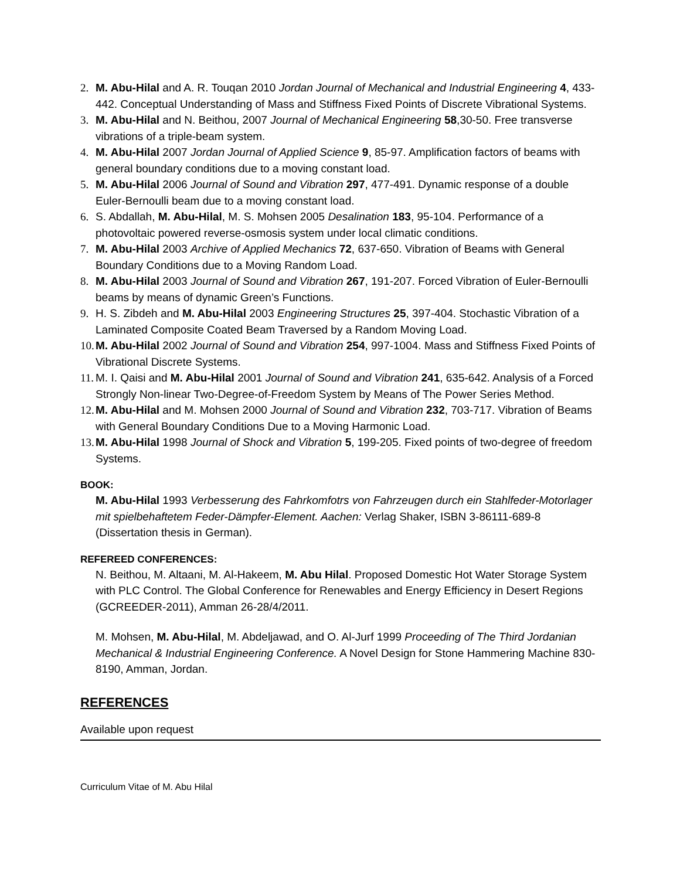2. M. Abu-Hilal and A. R. Touqan 2010 Jordan Journal of Mechanical and Industrial Engineering 4, 433-442. Conceptual Understanding of Mass and Stiffness Fixed Points of Discrete Vibrational Systems.
3. M. Abu-Hilal and N. Beithou, 2007 Journal of Mechanical Engineering 58,30-50. Free transverse vibrations of a triple-beam system.
4. M. Abu-Hilal 2007 Jordan Journal of Applied Science 9, 85-97. Amplification factors of beams with general boundary conditions due to a moving constant load.
5. M. Abu-Hilal 2006 Journal of Sound and Vibration 297, 477-491. Dynamic response of a double Euler-Bernoulli beam due to a moving constant load.
6. S. Abdallah, M. Abu-Hilal, M. S. Mohsen 2005 Desalination 183, 95-104. Performance of a photovoltaic powered reverse-osmosis system under local climatic conditions.
7. M. Abu-Hilal 2003 Archive of Applied Mechanics 72, 637-650. Vibration of Beams with General Boundary Conditions due to a Moving Random Load.
8. M. Abu-Hilal 2003 Journal of Sound and Vibration 267, 191-207. Forced Vibration of Euler-Bernoulli beams by means of dynamic Green’s Functions.
9. H. S. Zibdeh and M. Abu-Hilal 2003 Engineering Structures 25, 397-404. Stochastic Vibration of a Laminated Composite Coated Beam Traversed by a Random Moving Load.
10. M. Abu-Hilal 2002 Journal of Sound and Vibration 254, 997-1004. Mass and Stiffness Fixed Points of Vibrational Discrete Systems.
11. M. I. Qaisi and M. Abu-Hilal 2001 Journal of Sound and Vibration 241, 635-642. Analysis of a Forced Strongly Non-linear Two-Degree-of-Freedom System by Means of The Power Series Method.
12. M. Abu-Hilal and M. Mohsen 2000 Journal of Sound and Vibration 232, 703-717. Vibration of Beams with General Boundary Conditions Due to a Moving Harmonic Load.
13. M. Abu-Hilal 1998 Journal of Shock and Vibration 5, 199-205. Fixed points of two-degree of freedom Systems.
BOOK:
M. Abu-Hilal 1993 Verbesserung des Fahrkomfotrs von Fahrzeugen durch ein Stahlfeder-Motorlager mit spielbehaftetem Feder-Dämpfer-Element. Aachen: Verlag Shaker, ISBN 3-86111-689-8 (Dissertation thesis in German).
REFEREED CONFERENCES:
N. Beithou, M. Altaani, M. Al-Hakeem, M. Abu Hilal. Proposed Domestic Hot Water Storage System with PLC Control. The Global Conference for Renewables and Energy Efficiency in Desert Regions (GCREEDER-2011), Amman 26-28/4/2011.
M. Mohsen, M. Abu-Hilal, M. Abdeljawad, and O. Al-Jurf 1999 Proceeding of The Third Jordanian Mechanical & Industrial Engineering Conference. A Novel Design for Stone Hammering Machine 830-8190, Amman, Jordan.
REFERENCES
Available upon request
Curriculum Vitae of M. Abu Hilal